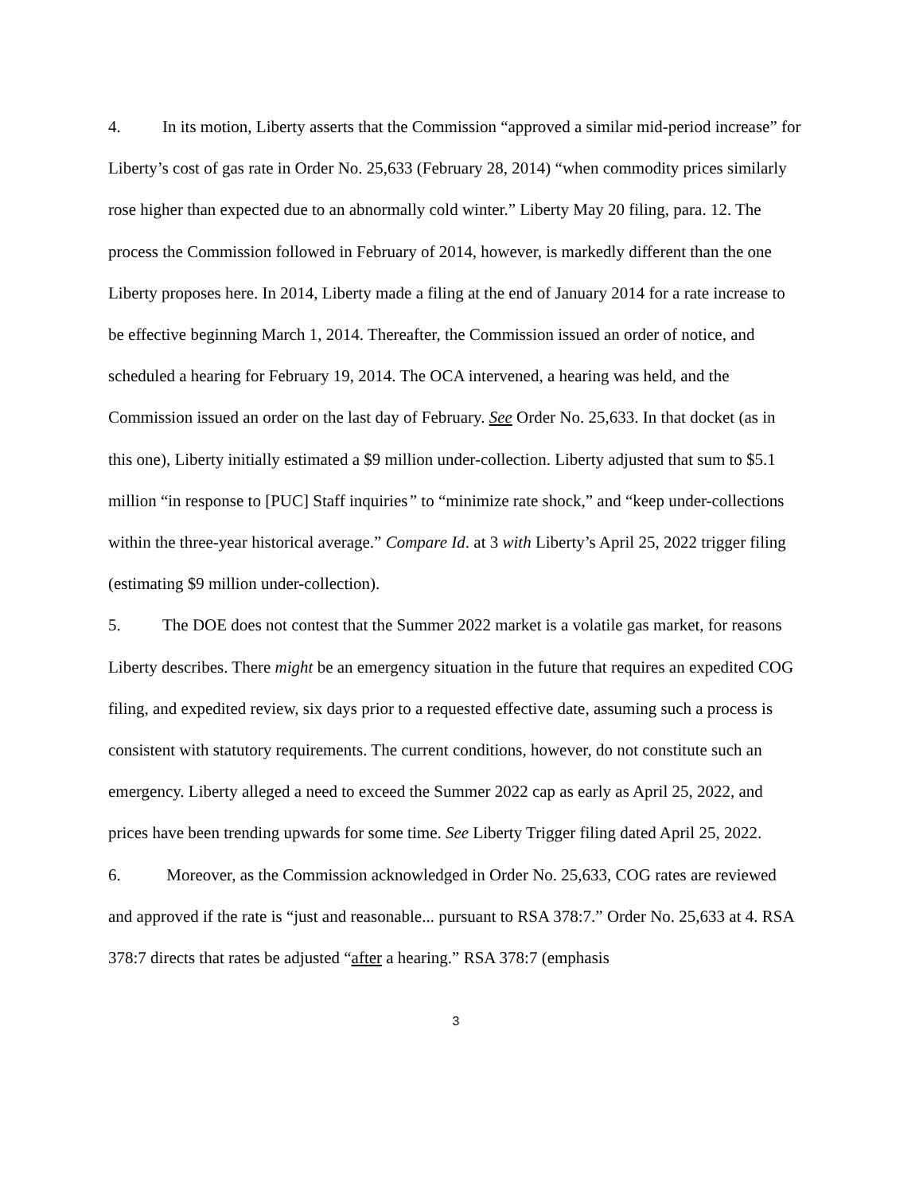4. In its motion, Liberty asserts that the Commission “approved a similar mid-period increase” for Liberty’s cost of gas rate in Order No. 25,633 (February 28, 2014) “when commodity prices similarly rose higher than expected due to an abnormally cold winter.” Liberty May 20 filing, para. 12. The process the Commission followed in February of 2014, however, is markedly different than the one Liberty proposes here. In 2014, Liberty made a filing at the end of January 2014 for a rate increase to be effective beginning March 1, 2014. Thereafter, the Commission issued an order of notice, and scheduled a hearing for February 19, 2014. The OCA intervened, a hearing was held, and the Commission issued an order on the last day of February. See Order No. 25,633. In that docket (as in this one), Liberty initially estimated a $9 million under-collection. Liberty adjusted that sum to $5.1 million “in response to [PUC] Staff inquiries” to “minimize rate shock,” and “keep under-collections within the three-year historical average.” Compare Id. at 3 with Liberty’s April 25, 2022 trigger filing (estimating $9 million under-collection).
5. The DOE does not contest that the Summer 2022 market is a volatile gas market, for reasons Liberty describes. There might be an emergency situation in the future that requires an expedited COG filing, and expedited review, six days prior to a requested effective date, assuming such a process is consistent with statutory requirements. The current conditions, however, do not constitute such an emergency. Liberty alleged a need to exceed the Summer 2022 cap as early as April 25, 2022, and prices have been trending upwards for some time. See Liberty Trigger filing dated April 25, 2022.
6. Moreover, as the Commission acknowledged in Order No. 25,633, COG rates are reviewed and approved if the rate is “just and reasonable... pursuant to RSA 378:7.” Order No. 25,633 at 4. RSA 378:7 directs that rates be adjusted “after a hearing.” RSA 378:7 (emphasis
3